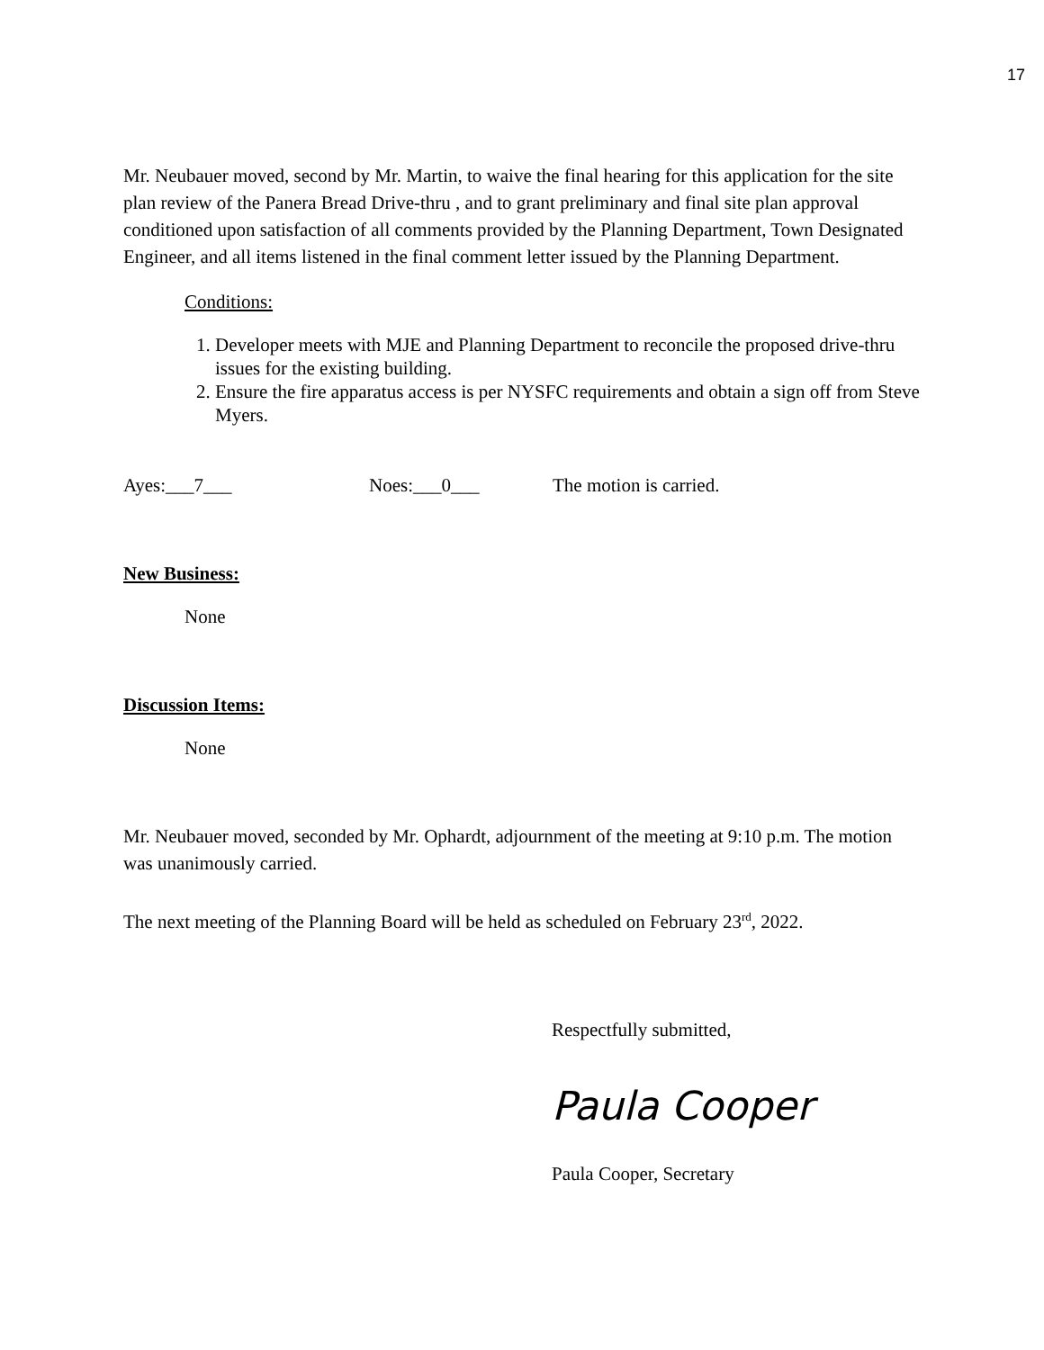17
Mr. Neubauer moved, second by Mr. Martin, to waive the final hearing for this application for the site plan review of the Panera Bread Drive-thru , and to grant preliminary and final site plan approval conditioned upon satisfaction of all comments provided by the Planning Department, Town Designated Engineer, and all items listened in the final comment letter issued by the Planning Department.
Conditions:
1. Developer meets with MJE and Planning Department to reconcile the proposed drive-thru issues for the existing building.
2. Ensure the fire apparatus access is per NYSFC requirements and obtain a sign off from Steve Myers.
Ayes:___7___ Noes:___0___ The motion is carried.
New Business:
None
Discussion Items:
None
Mr. Neubauer moved, seconded by Mr. Ophardt, adjournment of the meeting at 9:10 p.m. The motion was unanimously carried.
The next meeting of the Planning Board will be held as scheduled on February 23<sup>rd</sup>, 2022.
Respectfully submitted,
Paula Cooper
Paula Cooper, Secretary